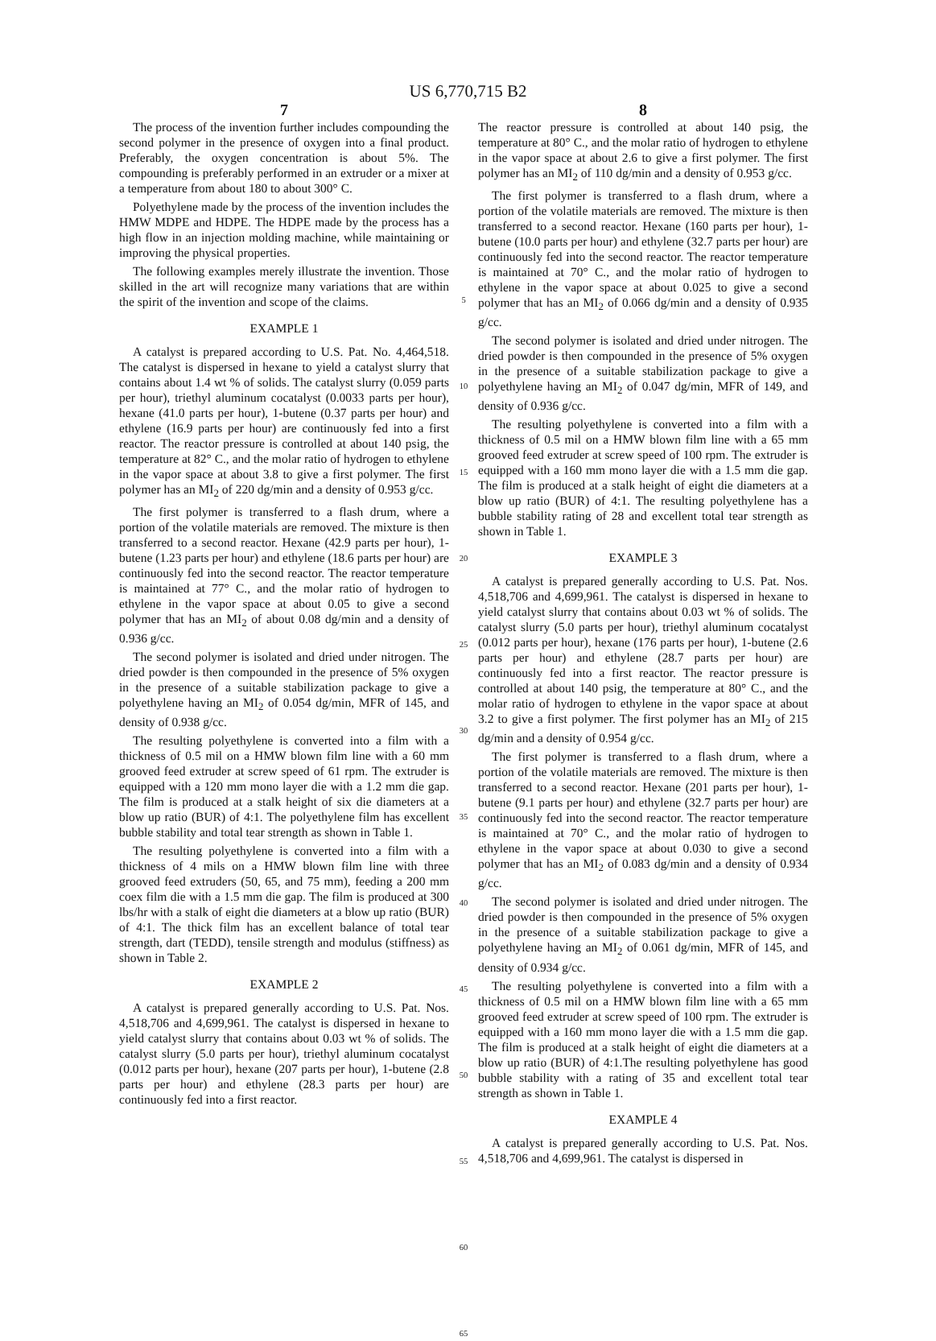US 6,770,715 B2
7
The process of the invention further includes compounding the second polymer in the presence of oxygen into a final product. Preferably, the oxygen concentration is about 5%. The compounding is preferably performed in an extruder or a mixer at a temperature from about 180 to about 300° C.
Polyethylene made by the process of the invention includes the HMW MDPE and HDPE. The HDPE made by the process has a high flow in an injection molding machine, while maintaining or improving the physical properties.
The following examples merely illustrate the invention. Those skilled in the art will recognize many variations that are within the spirit of the invention and scope of the claims.
EXAMPLE 1
A catalyst is prepared according to U.S. Pat. No. 4,464,518. The catalyst is dispersed in hexane to yield a catalyst slurry that contains about 1.4 wt % of solids. The catalyst slurry (0.059 parts per hour), triethyl aluminum cocatalyst (0.0033 parts per hour), hexane (41.0 parts per hour), 1-butene (0.37 parts per hour) and ethylene (16.9 parts per hour) are continuously fed into a first reactor. The reactor pressure is controlled at about 140 psig, the temperature at 82° C., and the molar ratio of hydrogen to ethylene in the vapor space at about 3.8 to give a first polymer. The first polymer has an MI<sub>2</sub> of 220 dg/min and a density of 0.953 g/cc.
The first polymer is transferred to a flash drum, where a portion of the volatile materials are removed. The mixture is then transferred to a second reactor. Hexane (42.9 parts per hour), 1-butene (1.23 parts per hour) and ethylene (18.6 parts per hour) are continuously fed into the second reactor. The reactor temperature is maintained at 77° C., and the molar ratio of hydrogen to ethylene in the vapor space at about 0.05 to give a second polymer that has an MI<sub>2</sub> of about 0.08 dg/min and a density of 0.936 g/cc.
The second polymer is isolated and dried under nitrogen. The dried powder is then compounded in the presence of 5% oxygen in the presence of a suitable stabilization package to give a polyethylene having an MI<sub>2</sub> of 0.054 dg/min, MFR of 145, and density of 0.938 g/cc.
The resulting polyethylene is converted into a film with a thickness of 0.5 mil on a HMW blown film line with a 60 mm grooved feed extruder at screw speed of 61 rpm. The extruder is equipped with a 120 mm mono layer die with a 1.2 mm die gap. The film is produced at a stalk height of six die diameters at a blow up ratio (BUR) of 4:1. The polyethylene film has excellent bubble stability and total tear strength as shown in Table 1.
The resulting polyethylene is converted into a film with a thickness of 4 mils on a HMW blown film line with three grooved feed extruders (50, 65, and 75 mm), feeding a 200 mm coex film die with a 1.5 mm die gap. The film is produced at 300 lbs/hr with a stalk of eight die diameters at a blow up ratio (BUR) of 4:1. The thick film has an excellent balance of total tear strength, dart (TEDD), tensile strength and modulus (stiffness) as shown in Table 2.
EXAMPLE 2
A catalyst is prepared generally according to U.S. Pat. Nos. 4,518,706 and 4,699,961. The catalyst is dispersed in hexane to yield catalyst slurry that contains about 0.03 wt % of solids. The catalyst slurry (5.0 parts per hour), triethyl aluminum cocatalyst (0.012 parts per hour), hexane (207 parts per hour), 1-butene (2.8 parts per hour) and ethylene (28.3 parts per hour) are continuously fed into a first reactor.
5
10
15
20
25
30
35
40
45
50
55
60
65
8
The reactor pressure is controlled at about 140 psig, the temperature at 80° C., and the molar ratio of hydrogen to ethylene in the vapor space at about 2.6 to give a first polymer. The first polymer has an MI<sub>2</sub> of 110 dg/min and a density of 0.953 g/cc.
The first polymer is transferred to a flash drum, where a portion of the volatile materials are removed. The mixture is then transferred to a second reactor. Hexane (160 parts per hour), 1-butene (10.0 parts per hour) and ethylene (32.7 parts per hour) are continuously fed into the second reactor. The reactor temperature is maintained at 70° C., and the molar ratio of hydrogen to ethylene in the vapor space at about 0.025 to give a second polymer that has an MI<sub>2</sub> of 0.066 dg/min and a density of 0.935 g/cc.
The second polymer is isolated and dried under nitrogen. The dried powder is then compounded in the presence of 5% oxygen in the presence of a suitable stabilization package to give a polyethylene having an MI<sub>2</sub> of 0.047 dg/min, MFR of 149, and density of 0.936 g/cc.
The resulting polyethylene is converted into a film with a thickness of 0.5 mil on a HMW blown film line with a 65 mm grooved feed extruder at screw speed of 100 rpm. The extruder is equipped with a 160 mm mono layer die with a 1.5 mm die gap. The film is produced at a stalk height of eight die diameters at a blow up ratio (BUR) of 4:1. The resulting polyethylene has a bubble stability rating of 28 and excellent total tear strength as shown in Table 1.
EXAMPLE 3
A catalyst is prepared generally according to U.S. Pat. Nos. 4,518,706 and 4,699,961. The catalyst is dispersed in hexane to yield catalyst slurry that contains about 0.03 wt % of solids. The catalyst slurry (5.0 parts per hour), triethyl aluminum cocatalyst (0.012 parts per hour), hexane (176 parts per hour), 1-butene (2.6 parts per hour) and ethylene (28.7 parts per hour) are continuously fed into a first reactor. The reactor pressure is controlled at about 140 psig, the temperature at 80° C., and the molar ratio of hydrogen to ethylene in the vapor space at about 3.2 to give a first polymer. The first polymer has an MI<sub>2</sub> of 215 dg/min and a density of 0.954 g/cc.
The first polymer is transferred to a flash drum, where a portion of the volatile materials are removed. The mixture is then transferred to a second reactor. Hexane (201 parts per hour), 1-butene (9.1 parts per hour) and ethylene (32.7 parts per hour) are continuously fed into the second reactor. The reactor temperature is maintained at 70° C., and the molar ratio of hydrogen to ethylene in the vapor space at about 0.030 to give a second polymer that has an MI<sub>2</sub> of 0.083 dg/min and a density of 0.934 g/cc.
The second polymer is isolated and dried under nitrogen. The dried powder is then compounded in the presence of 5% oxygen in the presence of a suitable stabilization package to give a polyethylene having an MI<sub>2</sub> of 0.061 dg/min, MFR of 145, and density of 0.934 g/cc.
The resulting polyethylene is converted into a film with a thickness of 0.5 mil on a HMW blown film line with a 65 mm grooved feed extruder at screw speed of 100 rpm. The extruder is equipped with a 160 mm mono layer die with a 1.5 mm die gap. The film is produced at a stalk height of eight die diameters at a blow up ratio (BUR) of 4:1.The resulting polyethylene has good bubble stability with a rating of 35 and excellent total tear strength as shown in Table 1.
EXAMPLE 4
A catalyst is prepared generally according to U.S. Pat. Nos. 4,518,706 and 4,699,961. The catalyst is dispersed in